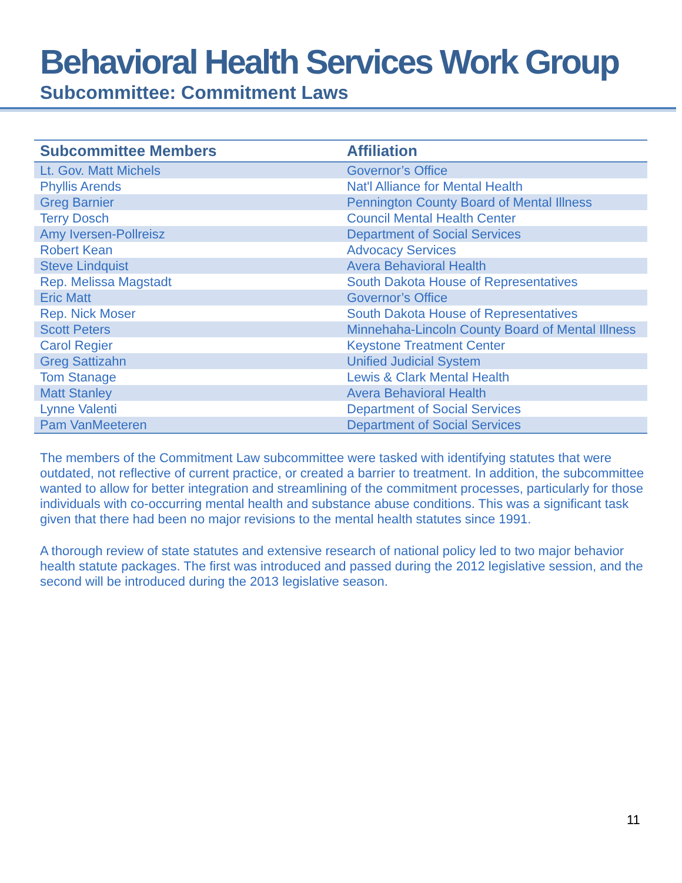Behavioral Health Services Work Group
Subcommittee: Commitment Laws
| Subcommittee Members | Affiliation |
| --- | --- |
| Lt. Gov. Matt Michels | Governor’s Office |
| Phyllis Arends | Nat'l Alliance for Mental Health |
| Greg Barnier | Pennington County Board of Mental Illness |
| Terry Dosch | Council Mental Health Center |
| Amy Iversen-Pollreisz | Department of Social Services |
| Robert Kean | Advocacy Services |
| Steve Lindquist | Avera Behavioral Health |
| Rep. Melissa Magstadt | South Dakota House of Representatives |
| Eric Matt | Governor’s Office |
| Rep. Nick Moser | South Dakota House of Representatives |
| Scott Peters | Minnehaha-Lincoln County Board of Mental Illness |
| Carol Regier | Keystone Treatment Center |
| Greg Sattizahn | Unified Judicial System |
| Tom Stanage | Lewis & Clark Mental Health |
| Matt Stanley | Avera Behavioral Health |
| Lynne Valenti | Department of Social Services |
| Pam VanMeeteren | Department of Social Services |
The members of the Commitment Law subcommittee were tasked with identifying statutes that were outdated, not reflective of current practice, or created a barrier to treatment. In addition, the subcommittee wanted to allow for better integration and streamlining of the commitment processes, particularly for those individuals with co-occurring mental health and substance abuse conditions. This was a significant task given that there had been no major revisions to the mental health statutes since 1991.
A thorough review of state statutes and extensive research of national policy led to two major behavior health statute packages. The first was introduced and passed during the 2012 legislative session, and the second will be introduced during the 2013 legislative season.
11